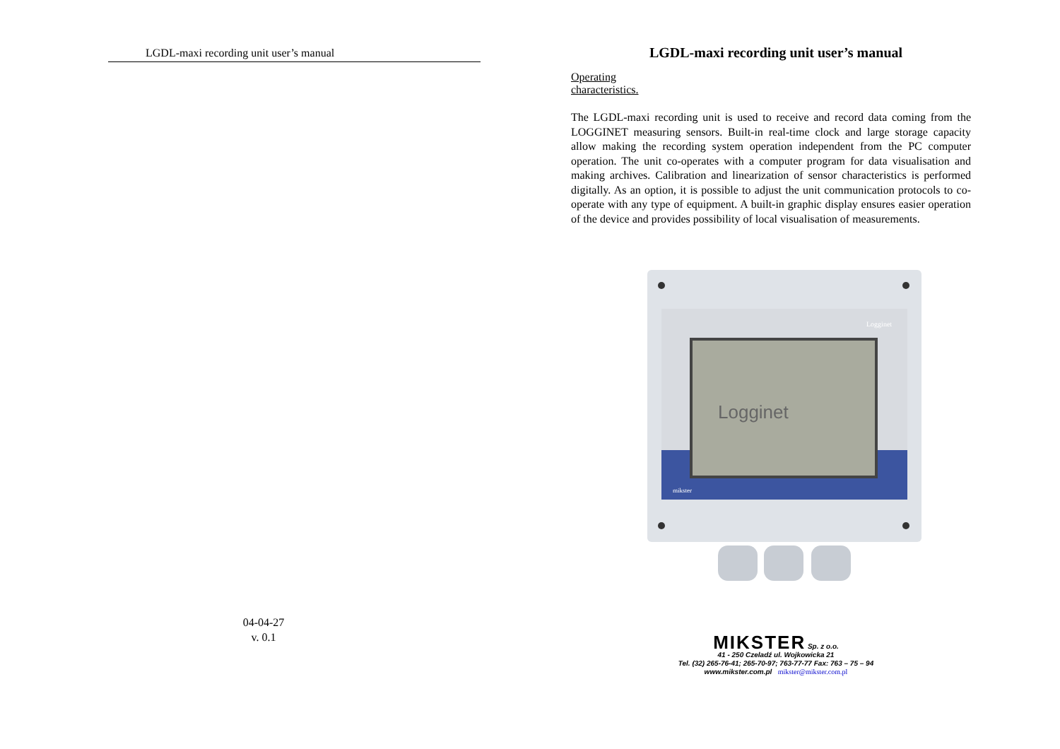LGDL-maxi recording unit user’s manual
04-04-27
v. 0.1
LGDL-maxi recording unit user’s manual
Operating characteristics.
The LGDL-maxi recording unit is used to receive and record data coming from the LOGGINET measuring sensors. Built-in real-time clock and large storage capacity allow making the recording system operation independent from the PC computer operation. The unit co-operates with a computer program for data visualisation and making archives. Calibration and linearization of sensor characteristics is performed digitally. As an option, it is possible to adjust the unit communication protocols to co-operate with any type of equipment. A built-in graphic display ensures easier operation of the device and provides possibility of local visualisation of measurements.
Logginet
mikster
Logginet
MIKSTER Sp. z o.o.
41 - 250 Czeladź ul. Wojkowicka 21
Tel. (32) 265-76-41; 265-70-97; 763-77-77 Fax: 763 – 75 – 94
www.mikster.com.pl mikster@mikster.com.pl